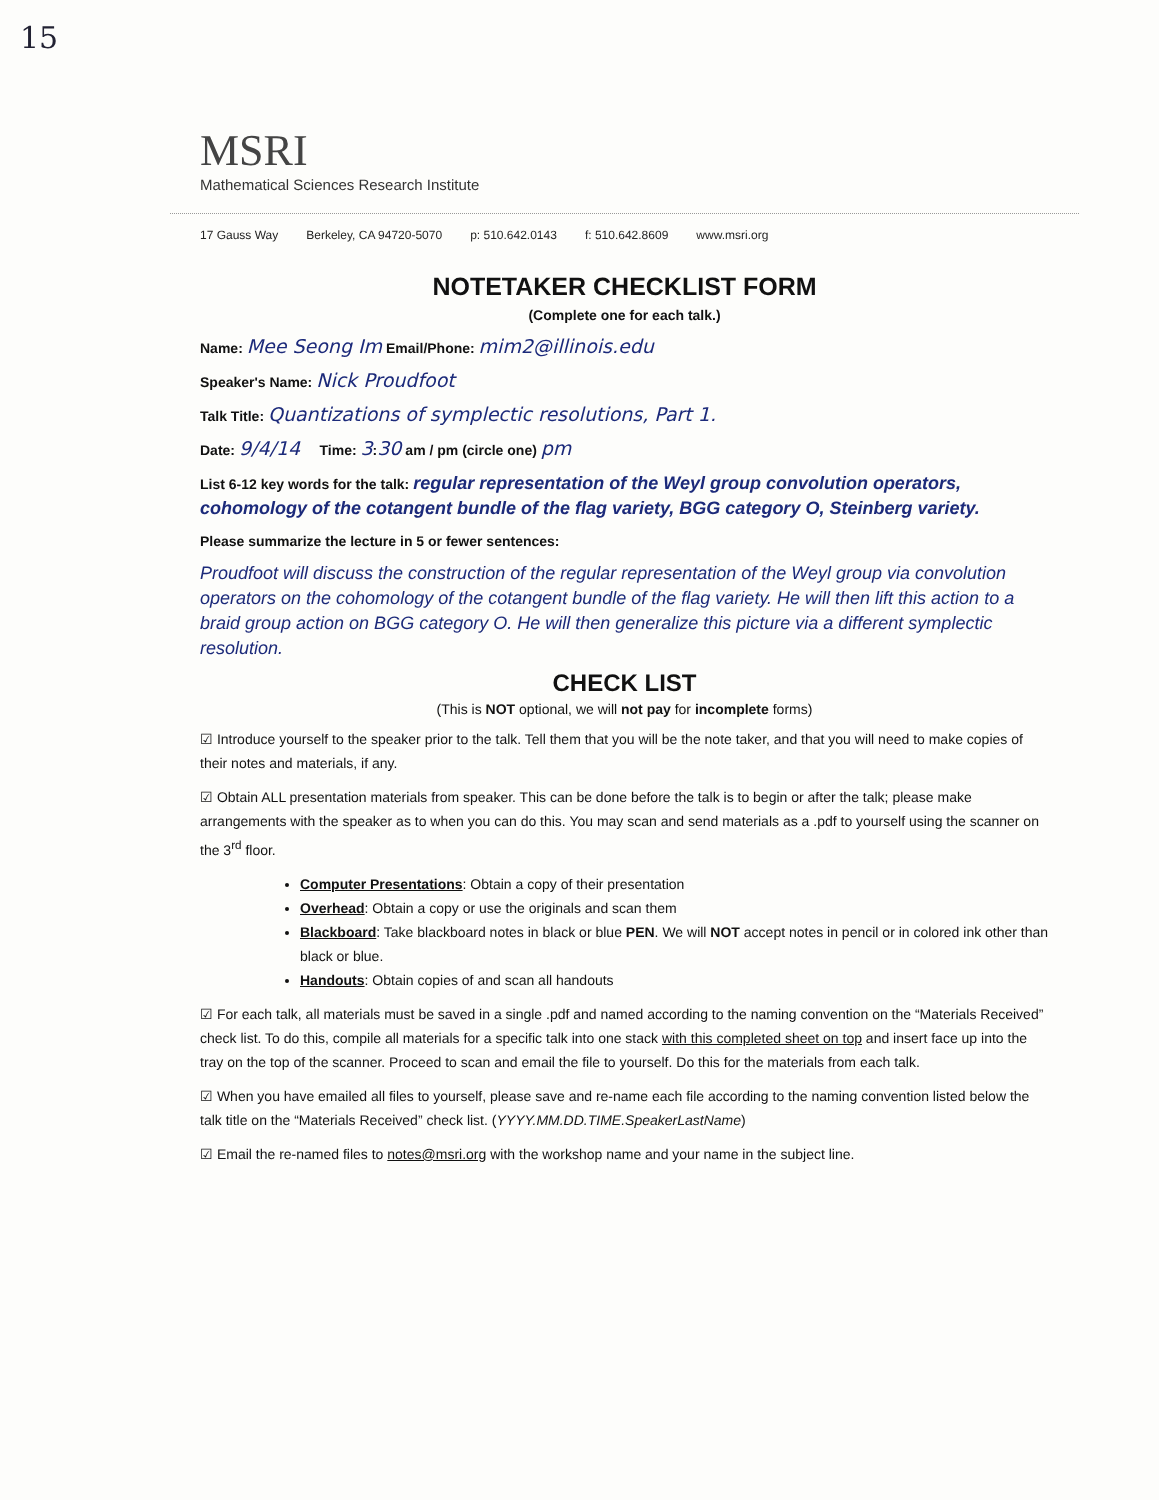15
MSRI
Mathematical Sciences Research Institute
17 Gauss Way Berkeley, CA 94720-5070 p: 510.642.0143 f: 510.642.8609 www.msri.org
NOTETAKER CHECKLIST FORM
(Complete one for each talk.)
Name: Mee Seong Im Email/Phone: mim2@illinois.edu
Speaker's Name: Nick Proudfoot
Talk Title: Quantizations of symplectic resolutions, Part 1.
Date: 9/4/14 Time: 3:30 am / pm (circle one) pm
List 6-12 key words for the talk: regular representation of the Weyl group convolution operators, cohomology of the cotangent bundle of the flag variety, BGG category O, Steinberg variety.
Please summarize the lecture in 5 or fewer sentences:
Proudfoot will discuss the construction of the regular representation of the Weyl group via convolution operators on the cohomology of the cotangent bundle of the flag variety. He will then lift this action to a braid group action on BGG category O. He will then generalize this picture via a different symplectic resolution.
CHECK LIST
(This is NOT optional, we will not pay for incomplete forms)
☑ Introduce yourself to the speaker prior to the talk. Tell them that you will be the note taker, and that you will need to make copies of their notes and materials, if any.
☑ Obtain ALL presentation materials from speaker. This can be done before the talk is to begin or after the talk; please make arrangements with the speaker as to when you can do this. You may scan and send materials as a .pdf to yourself using the scanner on the 3<sup>rd</sup> floor.
Computer Presentations: Obtain a copy of their presentation
Overhead: Obtain a copy or use the originals and scan them
Blackboard: Take blackboard notes in black or blue PEN. We will NOT accept notes in pencil or in colored ink other than black or blue.
Handouts: Obtain copies of and scan all handouts
☑ For each talk, all materials must be saved in a single .pdf and named according to the naming convention on the “Materials Received” check list. To do this, compile all materials for a specific talk into one stack with this completed sheet on top and insert face up into the tray on the top of the scanner. Proceed to scan and email the file to yourself. Do this for the materials from each talk.
☑ When you have emailed all files to yourself, please save and re-name each file according to the naming convention listed below the talk title on the “Materials Received” check list. (YYYY.MM.DD.TIME.SpeakerLastName)
☑ Email the re-named files to notes@msri.org with the workshop name and your name in the subject line.